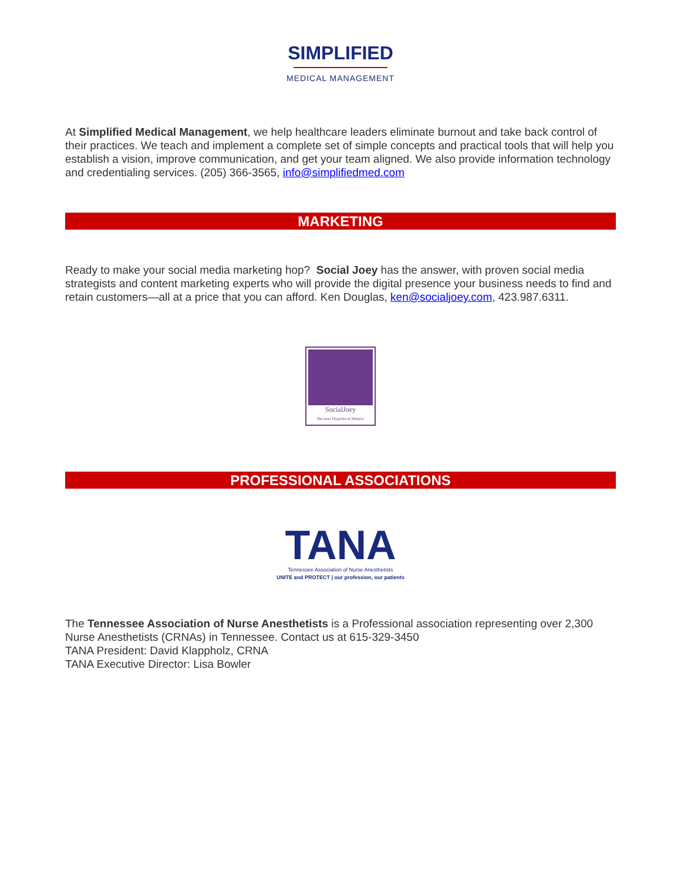SIMPLIFIED
MEDICAL MANAGEMENT
At Simplified Medical Management, we help healthcare leaders eliminate burnout and take back control of their practices. We teach and implement a complete set of simple concepts and practical tools that will help you establish a vision, improve communication, and get your team aligned. We also provide information technology and credentialing services. (205) 366-3565, info@simplifiedmed.com
MARKETING
Ready to make your social media marketing hop? Social Joey has the answer, with proven social media strategists and content marketing experts who will provide the digital presence your business needs to find and retain customers—all at a price that you can afford. Ken Douglas, ken@socialjoey.com, 423.987.6311.
SocialJoey
Because Hyperlocal Matters
PROFESSIONAL ASSOCIATIONS
TANA
Tennessee Association of Nurse Anesthetists
UNITE and PROTECT | our profession, our patients
The Tennessee Association of Nurse Anesthetists is a Professional association representing over 2,300 Nurse Anesthetists (CRNAs) in Tennessee. Contact us at 615-329-3450
TANA President: David Klappholz, CRNA
TANA Executive Director: Lisa Bowler